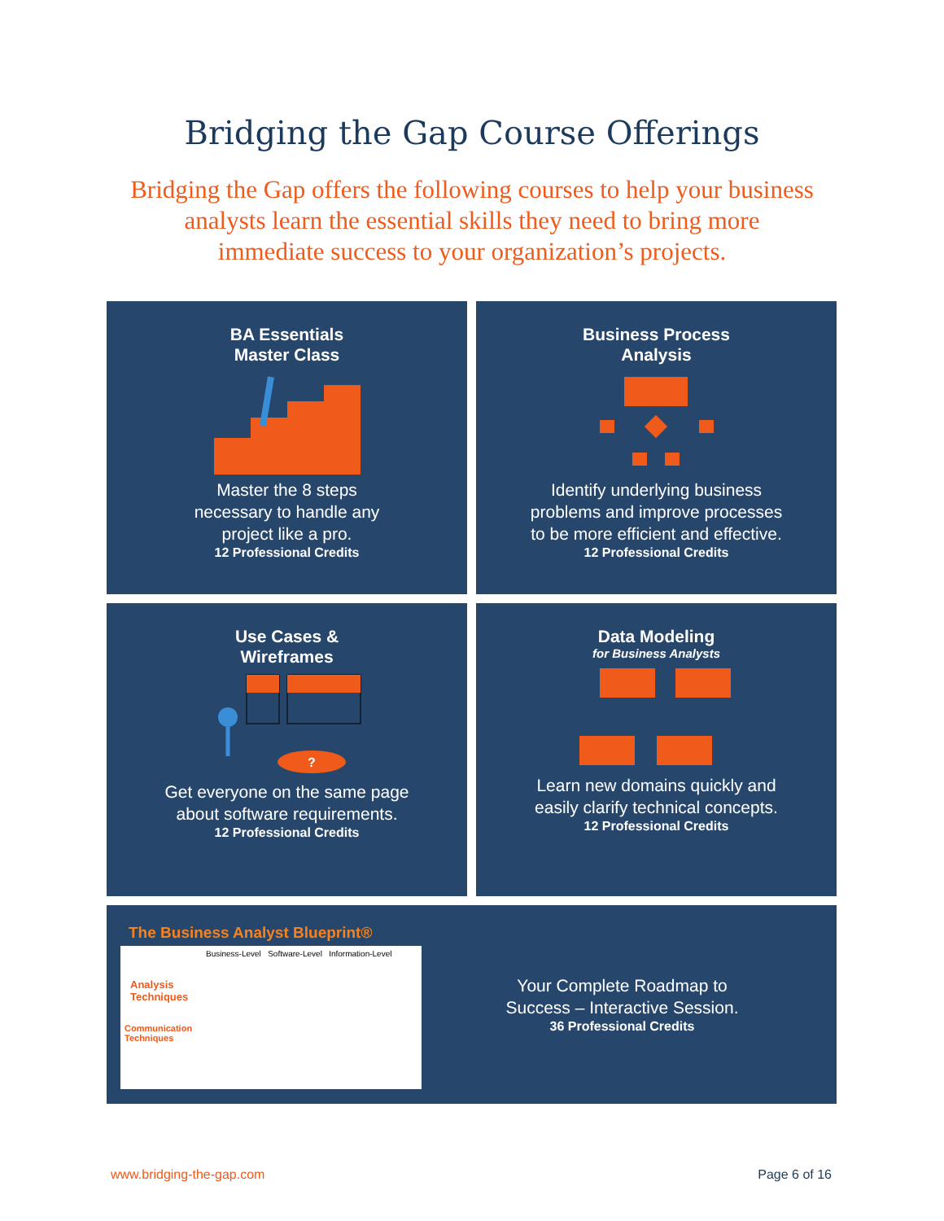Bridging the Gap Course Offerings
Bridging the Gap offers the following courses to help your business analysts learn the essential skills they need to bring more immediate success to your organization’s projects.
BA Essentials
Master Class
Master the 8 steps
necessary to handle any
project like a pro.
12 Professional Credits
Business Process
Analysis
Identify underlying business
problems and improve processes
to be more efficient and effective.
12 Professional Credits
Use Cases &
Wireframes
?
Get everyone on the same page
about software requirements.
12 Professional Credits
Data Modeling
for Business Analysts
Learn new domains quickly and
easily clarify technical concepts.
12 Professional Credits
The Business Analyst Blueprint®
Business-Level Software-Level Information-Level
Analysis
Techniques
Communication
Techniques
Your Complete Roadmap to
Success – Interactive Session.
36 Professional Credits
www.bridging-the-gap.com Page 6 of 16